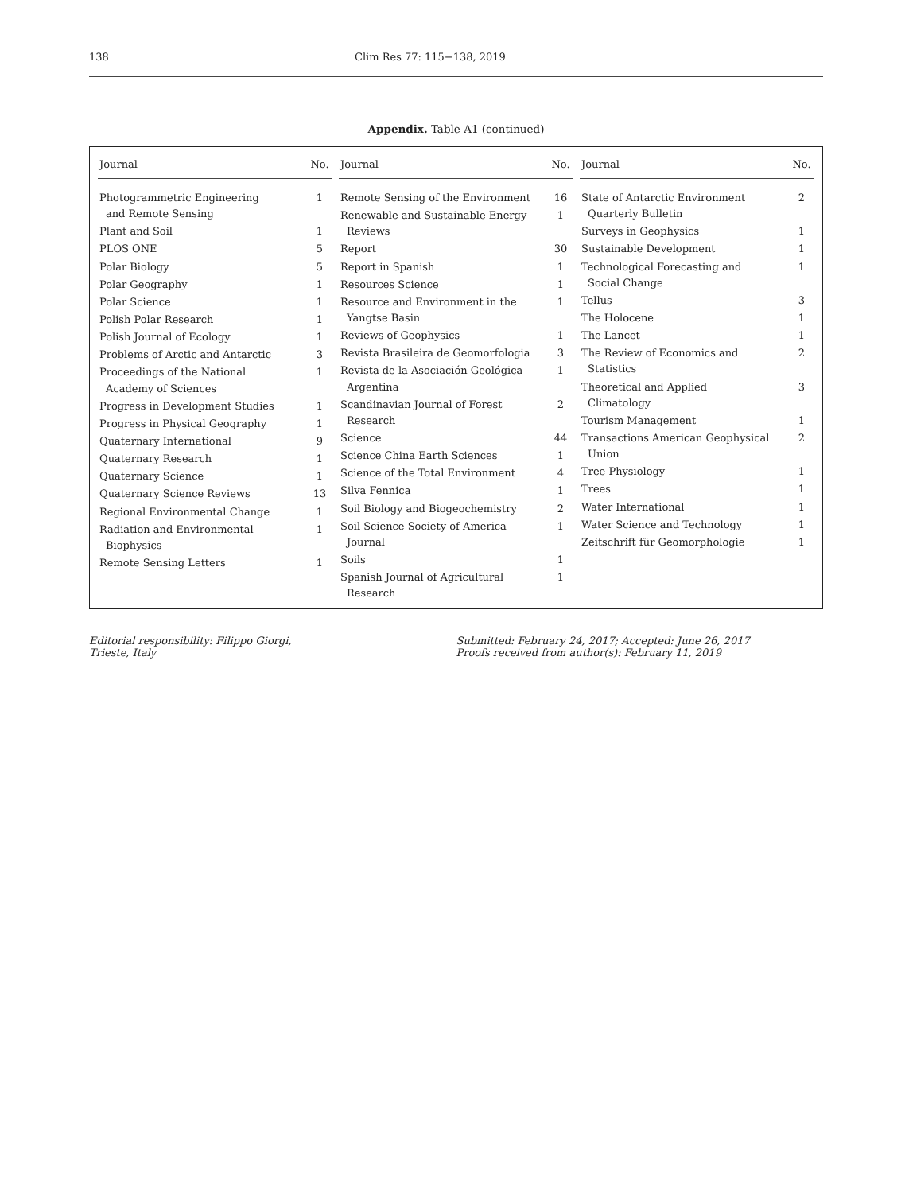138 Clim Res 77: 115−138, 2019
Appendix. Table A1 (continued)
| Journal | No. |
| --- | --- |
| Photogrammetric Engineering and Remote Sensing | 1 |
| Plant and Soil | 1 |
| PLOS ONE | 5 |
| Polar Biology | 5 |
| Polar Geography | 1 |
| Polar Science | 1 |
| Polish Polar Research | 1 |
| Polish Journal of Ecology | 1 |
| Problems of Arctic and Antarctic | 3 |
| Proceedings of the National Academy of Sciences | 1 |
| Progress in Development Studies | 1 |
| Progress in Physical Geography | 1 |
| Quaternary International | 9 |
| Quaternary Research | 1 |
| Quaternary Science | 1 |
| Quaternary Science Reviews | 13 |
| Regional Environmental Change | 1 |
| Radiation and Environmental Biophysics | 1 |
| Remote Sensing Letters | 1 |
| Journal | No. |
| --- | --- |
| Remote Sensing of the Environment | 16 |
| Renewable and Sustainable Energy Reviews | 1 |
| Report | 30 |
| Report in Spanish | 1 |
| Resources Science | 1 |
| Resource and Environment in the Yangtse Basin | 1 |
| Reviews of Geophysics | 1 |
| Revista Brasileira de Geomorfologia | 3 |
| Revista de la Asociación Geológica Argentina | 1 |
| Scandinavian Journal of Forest Research | 2 |
| Science | 44 |
| Science China Earth Sciences | 1 |
| Science of the Total Environment | 4 |
| Silva Fennica | 1 |
| Soil Biology and Biogeochemistry | 2 |
| Soil Science Society of America Journal | 1 |
| Soils | 1 |
| Spanish Journal of Agricultural Research | 1 |
| Journal | No. |
| --- | --- |
| State of Antarctic Environment Quarterly Bulletin | 2 |
| Surveys in Geophysics | 1 |
| Sustainable Development | 1 |
| Technological Forecasting and Social Change | 1 |
| Tellus | 3 |
| The Holocene | 1 |
| The Lancet | 1 |
| The Review of Economics and Statistics | 2 |
| Theoretical and Applied Climatology | 3 |
| Tourism Management | 1 |
| Transactions American Geophysical Union | 2 |
| Tree Physiology | 1 |
| Trees | 1 |
| Water International | 1 |
| Water Science and Technology | 1 |
| Zeitschrift für Geomorphologie | 1 |
Editorial responsibility: Filippo Giorgi,
Trieste, Italy
Submitted: February 24, 2017; Accepted: June 26, 2017
Proofs received from author(s): February 11, 2019